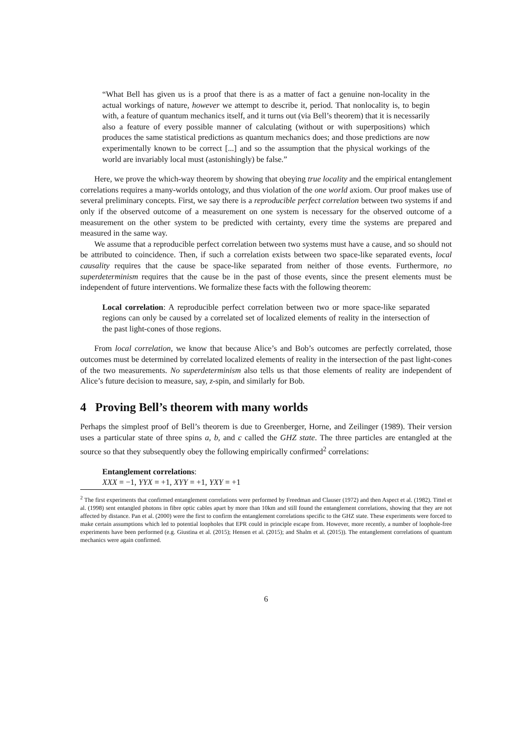“What Bell has given us is a proof that there is as a matter of fact a genuine non-locality in the actual workings of nature, however we attempt to describe it, period. That nonlocality is, to begin with, a feature of quantum mechanics itself, and it turns out (via Bell’s theorem) that it is necessarily also a feature of every possible manner of calculating (without or with superpositions) which produces the same statistical predictions as quantum mechanics does; and those predictions are now experimentally known to be correct [...] and so the assumption that the physical workings of the world are invariably local must (astonishingly) be false.”
Here, we prove the which-way theorem by showing that obeying true locality and the empirical entanglement correlations requires a many-worlds ontology, and thus violation of the one world axiom. Our proof makes use of several preliminary concepts. First, we say there is a reproducible perfect correlation between two systems if and only if the observed outcome of a measurement on one system is necessary for the observed outcome of a measurement on the other system to be predicted with certainty, every time the systems are prepared and measured in the same way.
We assume that a reproducible perfect correlation between two systems must have a cause, and so should not be attributed to coincidence. Then, if such a correlation exists between two space-like separated events, local causality requires that the cause be space-like separated from neither of those events. Furthermore, no superdeterminism requires that the cause be in the past of those events, since the present elements must be independent of future interventions. We formalize these facts with the following theorem:
Local correlation: A reproducible perfect correlation between two or more space-like separated regions can only be caused by a correlated set of localized elements of reality in the intersection of the past light-cones of those regions.
From local correlation, we know that because Alice’s and Bob’s outcomes are perfectly correlated, those outcomes must be determined by correlated localized elements of reality in the intersection of the past light-cones of the two measurements. No superdeterminism also tells us that those elements of reality are independent of Alice’s future decision to measure, say, z-spin, and similarly for Bob.
4 Proving Bell’s theorem with many worlds
Perhaps the simplest proof of Bell’s theorem is due to Greenberger, Horne, and Zeilinger (1989). Their version uses a particular state of three spins a, b, and c called the GHZ state. The three particles are entangled at the source so that they subsequently obey the following empirically confirmed<sup>2</sup> correlations:
Entanglement correlations:
XXX = −1, YYX = +1, XYY = +1, YXY = +1
<sup>2</sup> The first experiments that confirmed entanglement correlations were performed by Freedman and Clauser (1972) and then Aspect et al. (1982). Tittel et al. (1998) sent entangled photons in fibre optic cables apart by more than 10km and still found the entanglement correlations, showing that they are not affected by distance. Pan et al. (2000) were the first to confirm the entanglement correlations specific to the GHZ state. These experiments were forced to make certain assumptions which led to potential loopholes that EPR could in principle escape from. However, more recently, a number of loophole-free experiments have been performed (e.g. Giustina et al. (2015); Hensen et al. (2015); and Shalm et al. (2015)). The entanglement correlations of quantum mechanics were again confirmed.
6